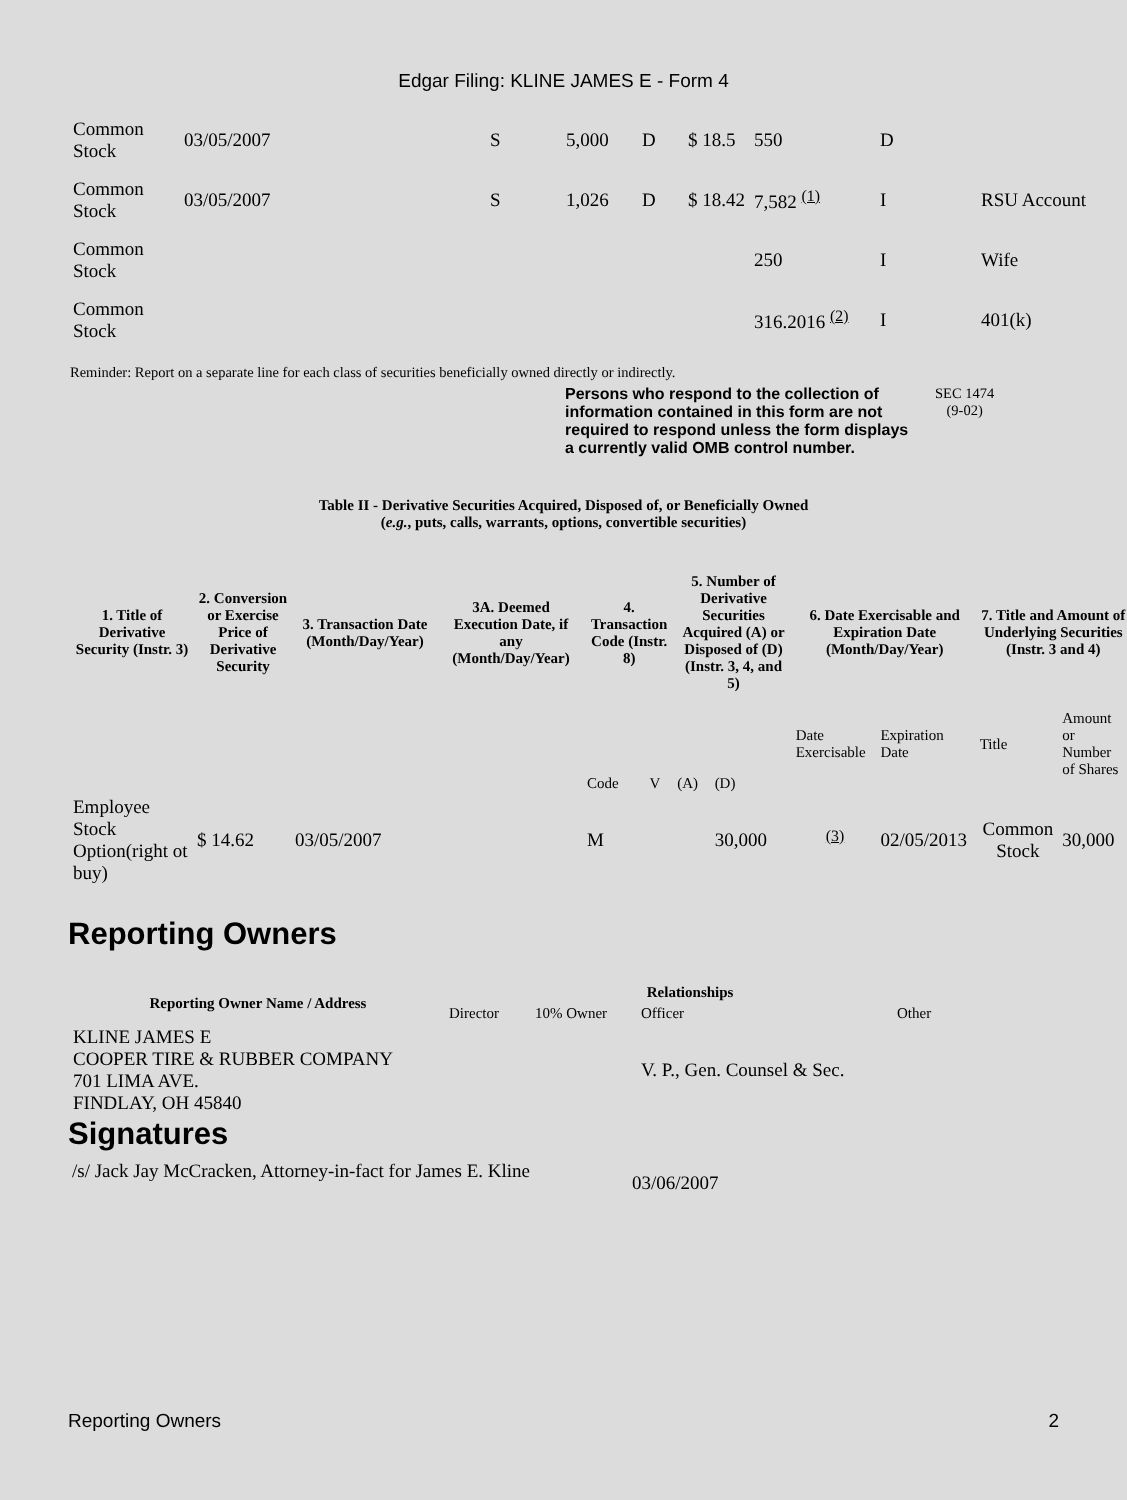Edgar Filing: KLINE JAMES E - Form 4
| Common Stock | 03/05/2007 | S | 5,000 | D | $ 18.5 | 550 | D | |
| Common Stock | 03/05/2007 | S | 1,026 | D | $ 18.42 | 7,582 <sup>(1)</sup> | I | RSU Account |
| Common Stock | | | | | | 250 | I | Wife |
| Common Stock | | | | | | 316.2016 <sup>(2)</sup> | I | 401(k) |
Reminder: Report on a separate line for each class of securities beneficially owned directly or indirectly.
Persons who respond to the collection of information contained in this form are not required to respond unless the form displays a currently valid OMB control number.
SEC 1474
(9-02)
Table II - Derivative Securities Acquired, Disposed of, or Beneficially Owned
(e.g., puts, calls, warrants, options, convertible securities)
| 1. Title of Derivative Security (Instr. 3) | 2. Conversion or Exercise Price of Derivative Security | 3. Transaction Date (Month/Day/Year) | 3A. Deemed Execution Date, if any (Month/Day/Year) | 4. Transaction Code (Instr. 8) | | 5. Number of Derivative Securities Acquired (A) or Disposed of (D) (Instr. 3, 4, and 5) | | 6. Date Exercisable and Expiration Date (Month/Day/Year) | | 7. Title and Amount of Underlying Securities (Instr. 3 and 4) | |
| --- | --- | --- | --- | --- | --- | --- | --- | --- | --- | --- | --- |
| | | | | Code | V | (A) | (D) | Date Exercisable | Expiration Date | Title | Amount or Number of Shares |
| Employee Stock Option(right ot buy) | $ 14.62 | 03/05/2007 | | M | | | 30,000 | <sup>(3)</sup> | 02/05/2013 | Common Stock | 30,000 |
Reporting Owners
| Reporting Owner Name / Address | Relationships | | | |
| --- | --- | --- | --- | --- |
| | Director | 10% Owner | Officer | Other |
| KLINE JAMES E COOPER TIRE & RUBBER COMPANY 701 LIMA AVE. FINDLAY, OH 45840 | | | V. P., Gen. Counsel & Sec. | |
Signatures
/s/ Jack Jay McCracken, Attorney-in-fact for James E. Kline
03/06/2007
Reporting Owners 2